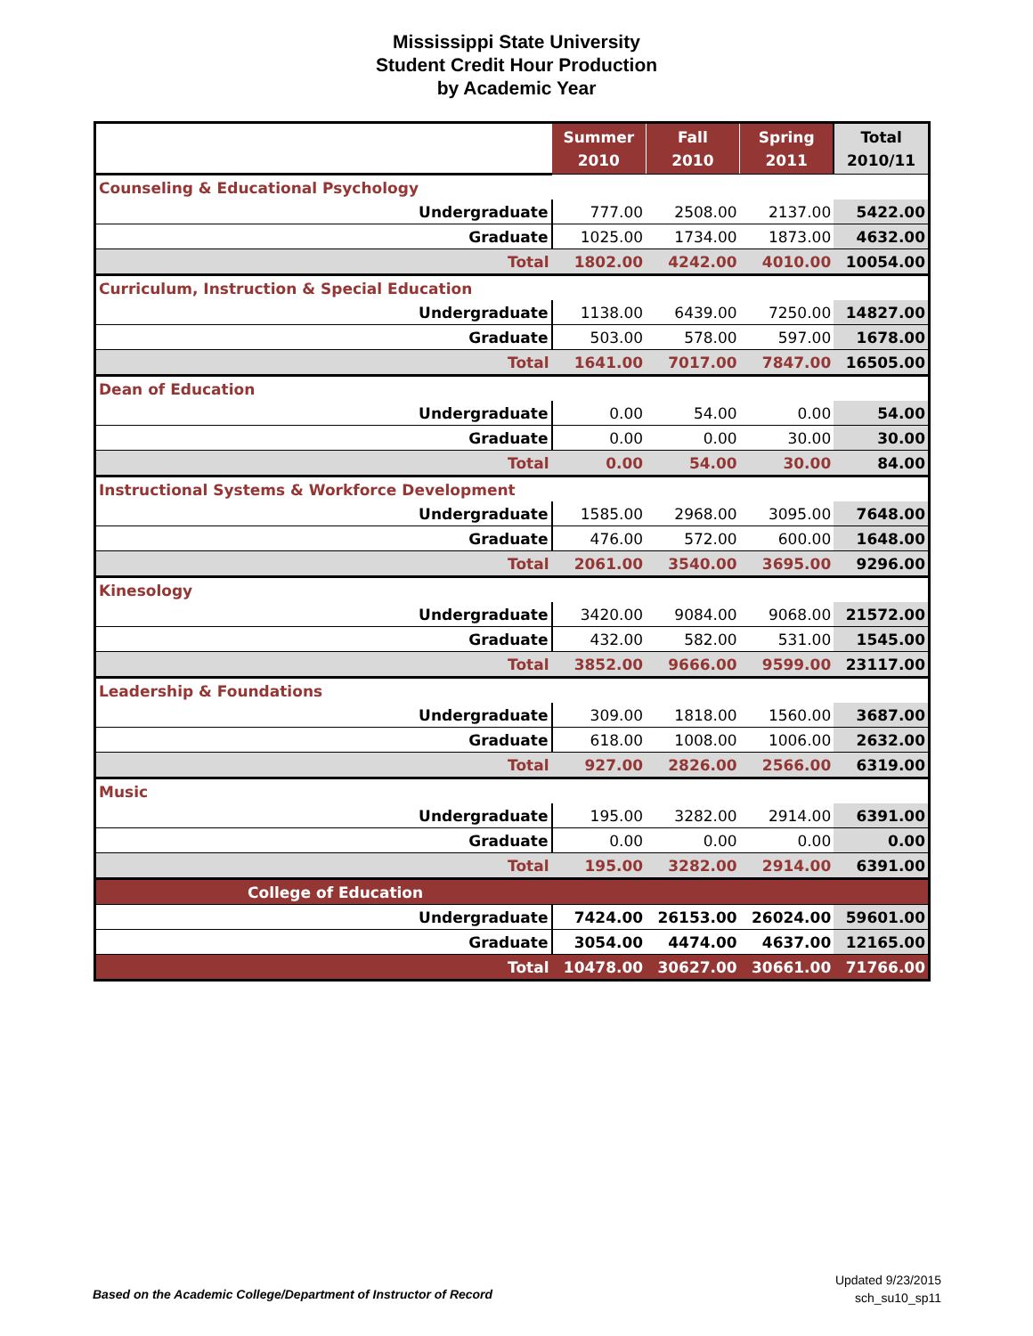Mississippi State University
Student Credit Hour Production
by Academic Year
| | Summer 2010 | Fall 2010 | Spring 2011 | Total 2010/11 |
| --- | --- | --- | --- | --- |
| Counseling & Educational Psychology | | | | |
| Undergraduate | 777.00 | 2508.00 | 2137.00 | 5422.00 |
| Graduate | 1025.00 | 1734.00 | 1873.00 | 4632.00 |
| Total | 1802.00 | 4242.00 | 4010.00 | 10054.00 |
| Curriculum, Instruction & Special Education | | | | |
| Undergraduate | 1138.00 | 6439.00 | 7250.00 | 14827.00 |
| Graduate | 503.00 | 578.00 | 597.00 | 1678.00 |
| Total | 1641.00 | 7017.00 | 7847.00 | 16505.00 |
| Dean of Education | | | | |
| Undergraduate | 0.00 | 54.00 | 0.00 | 54.00 |
| Graduate | 0.00 | 0.00 | 30.00 | 30.00 |
| Total | 0.00 | 54.00 | 30.00 | 84.00 |
| Instructional Systems & Workforce Development | | | | |
| Undergraduate | 1585.00 | 2968.00 | 3095.00 | 7648.00 |
| Graduate | 476.00 | 572.00 | 600.00 | 1648.00 |
| Total | 2061.00 | 3540.00 | 3695.00 | 9296.00 |
| Kinesology | | | | |
| Undergraduate | 3420.00 | 9084.00 | 9068.00 | 21572.00 |
| Graduate | 432.00 | 582.00 | 531.00 | 1545.00 |
| Total | 3852.00 | 9666.00 | 9599.00 | 23117.00 |
| Leadership & Foundations | | | | |
| Undergraduate | 309.00 | 1818.00 | 1560.00 | 3687.00 |
| Graduate | 618.00 | 1008.00 | 1006.00 | 2632.00 |
| Total | 927.00 | 2826.00 | 2566.00 | 6319.00 |
| Music | | | | |
| Undergraduate | 195.00 | 3282.00 | 2914.00 | 6391.00 |
| Graduate | 0.00 | 0.00 | 0.00 | 0.00 |
| Total | 195.00 | 3282.00 | 2914.00 | 6391.00 |
| College of Education | | | | |
| Undergraduate | 7424.00 | 26153.00 | 26024.00 | 59601.00 |
| Graduate | 3054.00 | 4474.00 | 4637.00 | 12165.00 |
| Total | 10478.00 | 30627.00 | 30661.00 | 71766.00 |
Based on the Academic College/Department of Instructor of Record
Updated 9/23/2015
sch_su10_sp11